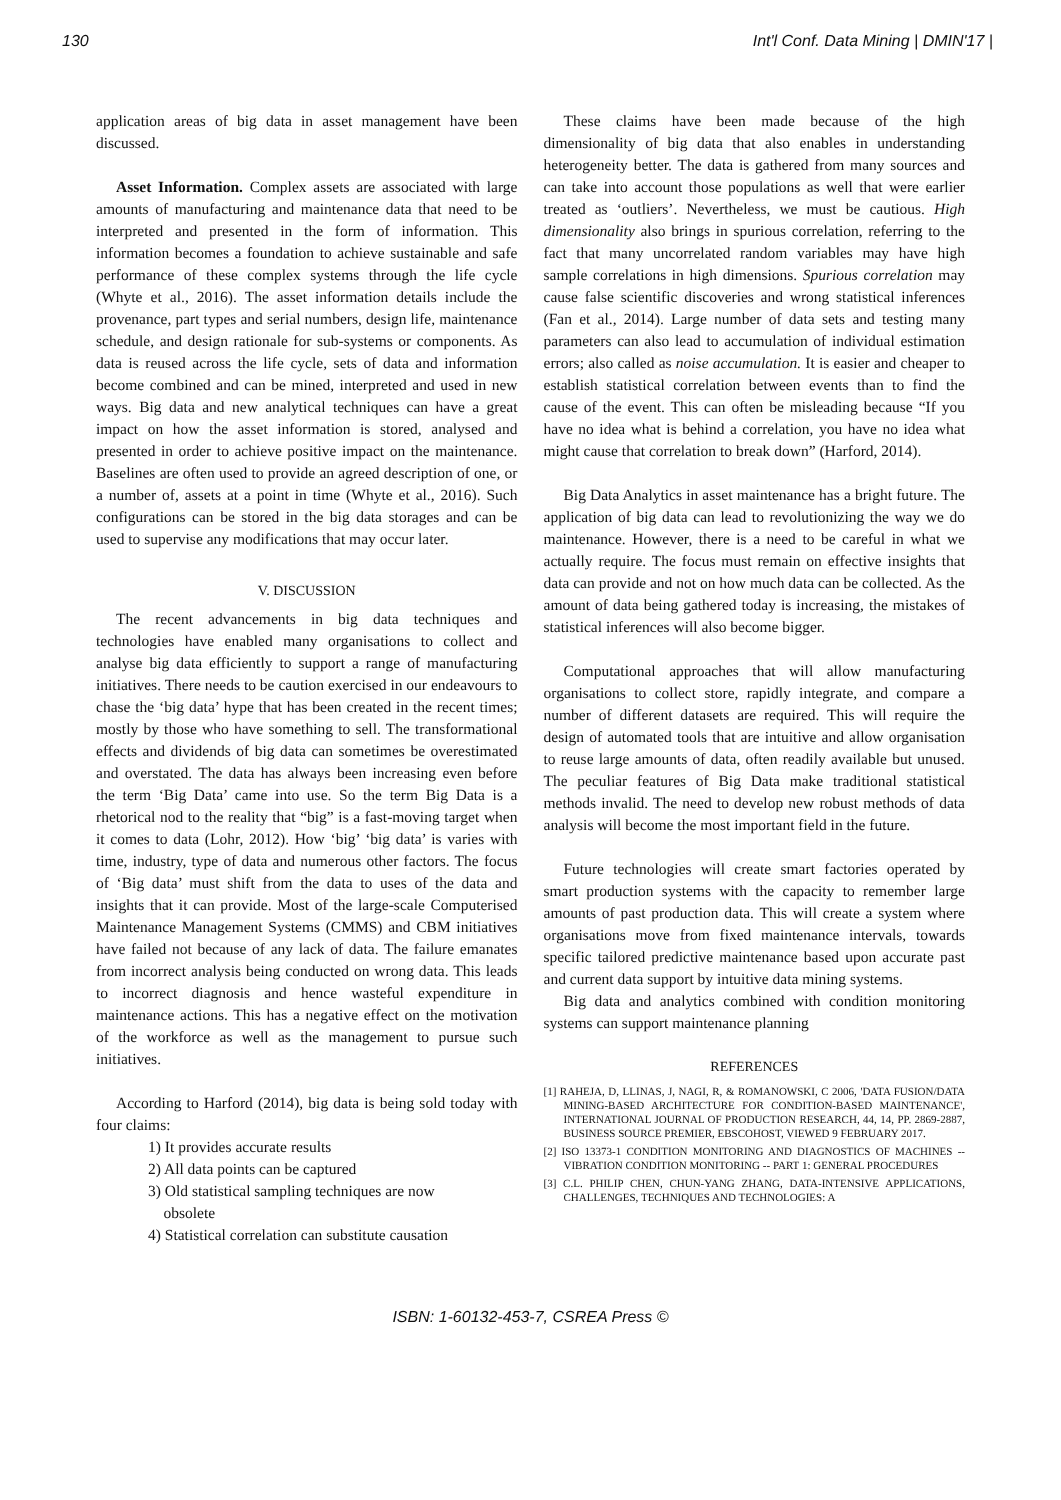130 Int'l Conf. Data Mining | DMIN'17 |
application areas of big data in asset management have been discussed.
Asset Information. Complex assets are associated with large amounts of manufacturing and maintenance data that need to be interpreted and presented in the form of information. This information becomes a foundation to achieve sustainable and safe performance of these complex systems through the life cycle (Whyte et al., 2016). The asset information details include the provenance, part types and serial numbers, design life, maintenance schedule, and design rationale for sub-systems or components. As data is reused across the life cycle, sets of data and information become combined and can be mined, interpreted and used in new ways. Big data and new analytical techniques can have a great impact on how the asset information is stored, analysed and presented in order to achieve positive impact on the maintenance. Baselines are often used to provide an agreed description of one, or a number of, assets at a point in time (Whyte et al., 2016). Such configurations can be stored in the big data storages and can be used to supervise any modifications that may occur later.
V. DISCUSSION
The recent advancements in big data techniques and technologies have enabled many organisations to collect and analyse big data efficiently to support a range of manufacturing initiatives. There needs to be caution exercised in our endeavours to chase the ‘big data’ hype that has been created in the recent times; mostly by those who have something to sell. The transformational effects and dividends of big data can sometimes be overestimated and overstated. The data has always been increasing even before the term ‘Big Data’ came into use. So the term Big Data is a rhetorical nod to the reality that “big” is a fast-moving target when it comes to data (Lohr, 2012). How ‘big’ ‘big data’ is varies with time, industry, type of data and numerous other factors. The focus of ‘Big data’ must shift from the data to uses of the data and insights that it can provide. Most of the large-scale Computerised Maintenance Management Systems (CMMS) and CBM initiatives have failed not because of any lack of data. The failure emanates from incorrect analysis being conducted on wrong data. This leads to incorrect diagnosis and hence wasteful expenditure in maintenance actions. This has a negative effect on the motivation of the workforce as well as the management to pursue such initiatives.
According to Harford (2014), big data is being sold today with four claims:
1) It provides accurate results
2) All data points can be captured
3) Old statistical sampling techniques are now
obsolete
4) Statistical correlation can substitute causation
These claims have been made because of the high dimensionality of big data that also enables in understanding heterogeneity better. The data is gathered from many sources and can take into account those populations as well that were earlier treated as ‘outliers’. Nevertheless, we must be cautious. High dimensionality also brings in spurious correlation, referring to the fact that many uncorrelated random variables may have high sample correlations in high dimensions. Spurious correlation may cause false scientific discoveries and wrong statistical inferences (Fan et al., 2014). Large number of data sets and testing many parameters can also lead to accumulation of individual estimation errors; also called as noise accumulation. It is easier and cheaper to establish statistical correlation between events than to find the cause of the event. This can often be misleading because “If you have no idea what is behind a correlation, you have no idea what might cause that correlation to break down” (Harford, 2014).
Big Data Analytics in asset maintenance has a bright future. The application of big data can lead to revolutionizing the way we do maintenance. However, there is a need to be careful in what we actually require. The focus must remain on effective insights that data can provide and not on how much data can be collected. As the amount of data being gathered today is increasing, the mistakes of statistical inferences will also become bigger.
Computational approaches that will allow manufacturing organisations to collect store, rapidly integrate, and compare a number of different datasets are required. This will require the design of automated tools that are intuitive and allow organisation to reuse large amounts of data, often readily available but unused. The peculiar features of Big Data make traditional statistical methods invalid. The need to develop new robust methods of data analysis will become the most important field in the future.
Future technologies will create smart factories operated by smart production systems with the capacity to remember large amounts of past production data. This will create a system where organisations move from fixed maintenance intervals, towards specific tailored predictive maintenance based upon accurate past and current data support by intuitive data mining systems.
Big data and analytics combined with condition monitoring systems can support maintenance planning
REFERENCES
[1] RAHEJA, D, LLINAS, J, NAGI, R, & ROMANOWSKI, C 2006, 'DATA FUSION/DATA MINING-BASED ARCHITECTURE FOR CONDITION-BASED MAINTENANCE', INTERNATIONAL JOURNAL OF PRODUCTION RESEARCH, 44, 14, PP. 2869-2887, BUSINESS SOURCE PREMIER, EBSCOHOST, VIEWED 9 FEBRUARY 2017.
[2] ISO 13373-1 CONDITION MONITORING AND DIAGNOSTICS OF MACHINES -- VIBRATION CONDITION MONITORING -- PART 1: GENERAL PROCEDURES
[3] C.L. PHILIP CHEN, CHUN-YANG ZHANG, DATA-INTENSIVE APPLICATIONS, CHALLENGES, TECHNIQUES AND TECHNOLOGIES: A
ISBN: 1-60132-453-7, CSREA Press ©